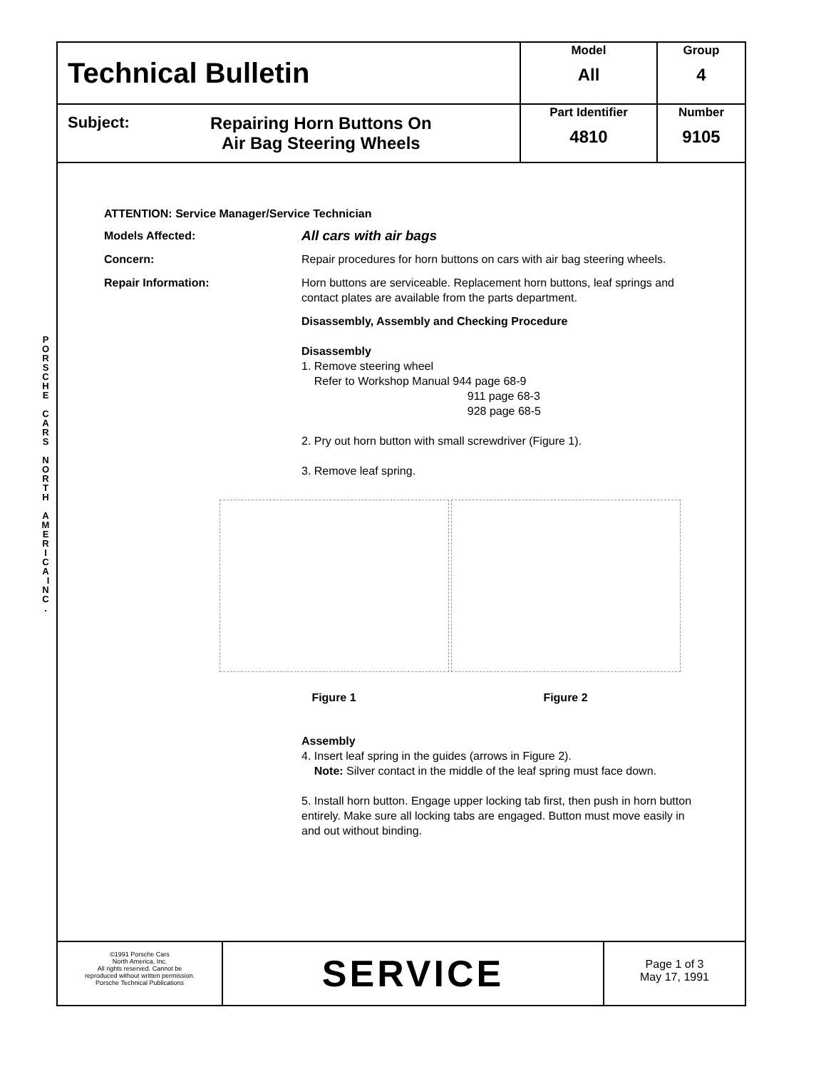P O R S C H E C A R S N O R T H A M E R I C A I N C .
| Technical Bulletin | Model All | Group 4 |
| Subject: Repairing Horn Buttons On Air Bag Steering Wheels | Part Identifier 4810 | Number 9105 |
ATTENTION: Service Manager/Service Technician
Models Affected:
All cars with air bags
Concern: Repair procedures for horn buttons on cars with air bag steering wheels.
Repair Information: Horn buttons are serviceable. Replacement horn buttons, leaf springs and contact plates are available from the parts department.
Disassembly, Assembly and Checking Procedure
Disassembly
1. Remove steering wheel
Refer to Workshop Manual 944 page 68-9
911 page 68-3
928 page 68-5
2. Pry out horn button with small screwdriver (Figure 1).
3. Remove leaf spring.
Figure 1 Figure 2
Assembly
4. Insert leaf spring in the guides (arrows in Figure 2).
Note: Silver contact in the middle of the leaf spring must face down.
5. Install horn button. Engage upper locking tab first, then push in horn button entirely. Make sure all locking tabs are engaged. Button must move easily in and out without binding.
©1991 Porsche Cars
North America, Inc.
All rights reserved. Cannot be
reproduced without written permission.
Porsche Technical Publications
SERVICE
Page 1 of 3
May 17, 1991